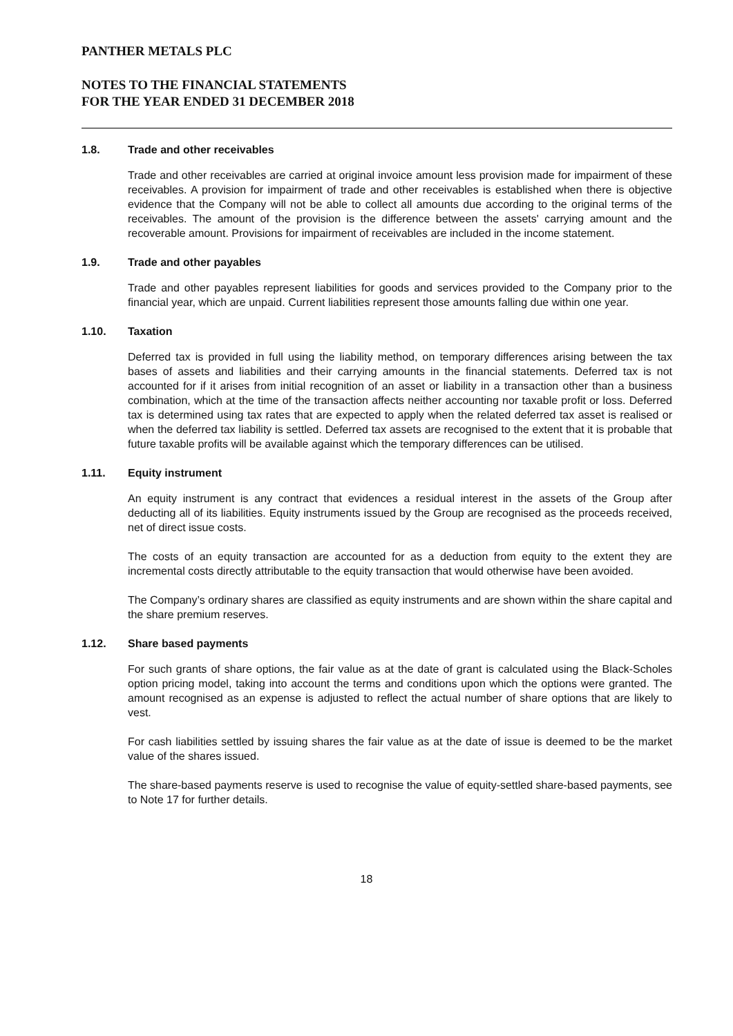PANTHER METALS PLC
NOTES TO THE FINANCIAL STATEMENTS
FOR THE YEAR ENDED 31 DECEMBER 2018
1.8. Trade and other receivables
Trade and other receivables are carried at original invoice amount less provision made for impairment of these receivables. A provision for impairment of trade and other receivables is established when there is objective evidence that the Company will not be able to collect all amounts due according to the original terms of the receivables. The amount of the provision is the difference between the assets' carrying amount and the recoverable amount. Provisions for impairment of receivables are included in the income statement.
1.9. Trade and other payables
Trade and other payables represent liabilities for goods and services provided to the Company prior to the financial year, which are unpaid. Current liabilities represent those amounts falling due within one year.
1.10. Taxation
Deferred tax is provided in full using the liability method, on temporary differences arising between the tax bases of assets and liabilities and their carrying amounts in the financial statements. Deferred tax is not accounted for if it arises from initial recognition of an asset or liability in a transaction other than a business combination, which at the time of the transaction affects neither accounting nor taxable profit or loss. Deferred tax is determined using tax rates that are expected to apply when the related deferred tax asset is realised or when the deferred tax liability is settled. Deferred tax assets are recognised to the extent that it is probable that future taxable profits will be available against which the temporary differences can be utilised.
1.11. Equity instrument
An equity instrument is any contract that evidences a residual interest in the assets of the Group after deducting all of its liabilities. Equity instruments issued by the Group are recognised as the proceeds received, net of direct issue costs.
The costs of an equity transaction are accounted for as a deduction from equity to the extent they are incremental costs directly attributable to the equity transaction that would otherwise have been avoided.
The Company’s ordinary shares are classified as equity instruments and are shown within the share capital and the share premium reserves.
1.12. Share based payments
For such grants of share options, the fair value as at the date of grant is calculated using the Black-Scholes option pricing model, taking into account the terms and conditions upon which the options were granted. The amount recognised as an expense is adjusted to reflect the actual number of share options that are likely to vest.
For cash liabilities settled by issuing shares the fair value as at the date of issue is deemed to be the market value of the shares issued.
The share-based payments reserve is used to recognise the value of equity-settled share-based payments, see to Note 17 for further details.
18